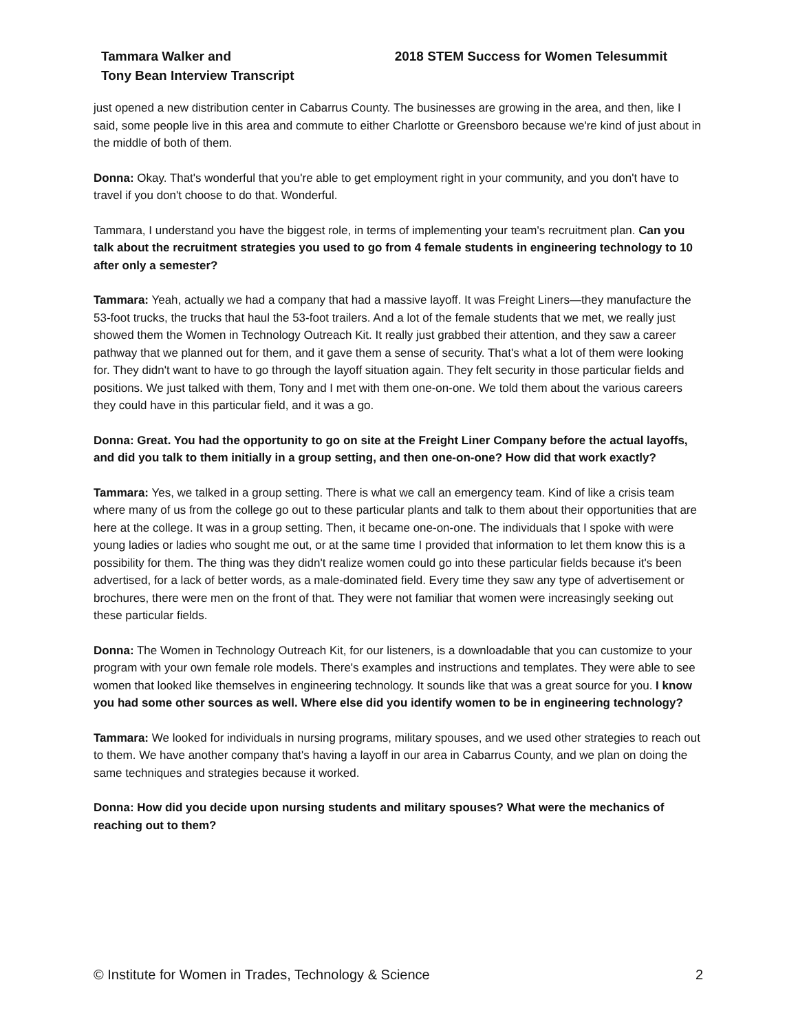Tammara Walker and
Tony Bean Interview Transcript
2018 STEM Success for Women Telesummit
just opened a new distribution center in Cabarrus County. The businesses are growing in the area, and then, like I said, some people live in this area and commute to either Charlotte or Greensboro because we're kind of just about in the middle of both of them.
Donna: Okay. That's wonderful that you're able to get employment right in your community, and you don't have to travel if you don't choose to do that. Wonderful.
Tammara, I understand you have the biggest role, in terms of implementing your team's recruitment plan. Can you talk about the recruitment strategies you used to go from 4 female students in engineering technology to 10 after only a semester?
Tammara: Yeah, actually we had a company that had a massive layoff. It was Freight Liners—they manufacture the 53-foot trucks, the trucks that haul the 53-foot trailers. And a lot of the female students that we met, we really just showed them the Women in Technology Outreach Kit. It really just grabbed their attention, and they saw a career pathway that we planned out for them, and it gave them a sense of security. That's what a lot of them were looking for. They didn't want to have to go through the layoff situation again. They felt security in those particular fields and positions. We just talked with them, Tony and I met with them one-on-one. We told them about the various careers they could have in this particular field, and it was a go.
Donna: Great. You had the opportunity to go on site at the Freight Liner Company before the actual layoffs, and did you talk to them initially in a group setting, and then one-on-one? How did that work exactly?
Tammara: Yes, we talked in a group setting. There is what we call an emergency team. Kind of like a crisis team where many of us from the college go out to these particular plants and talk to them about their opportunities that are here at the college. It was in a group setting. Then, it became one-on-one. The individuals that I spoke with were young ladies or ladies who sought me out, or at the same time I provided that information to let them know this is a possibility for them. The thing was they didn't realize women could go into these particular fields because it's been advertised, for a lack of better words, as a male-dominated field. Every time they saw any type of advertisement or brochures, there were men on the front of that. They were not familiar that women were increasingly seeking out these particular fields.
Donna: The Women in Technology Outreach Kit, for our listeners, is a downloadable that you can customize to your program with your own female role models. There's examples and instructions and templates. They were able to see women that looked like themselves in engineering technology. It sounds like that was a great source for you. I know you had some other sources as well. Where else did you identify women to be in engineering technology?
Tammara: We looked for individuals in nursing programs, military spouses, and we used other strategies to reach out to them. We have another company that's having a layoff in our area in Cabarrus County, and we plan on doing the same techniques and strategies because it worked.
Donna: How did you decide upon nursing students and military spouses? What were the mechanics of reaching out to them?
© Institute for Women in Trades, Technology & Science 2